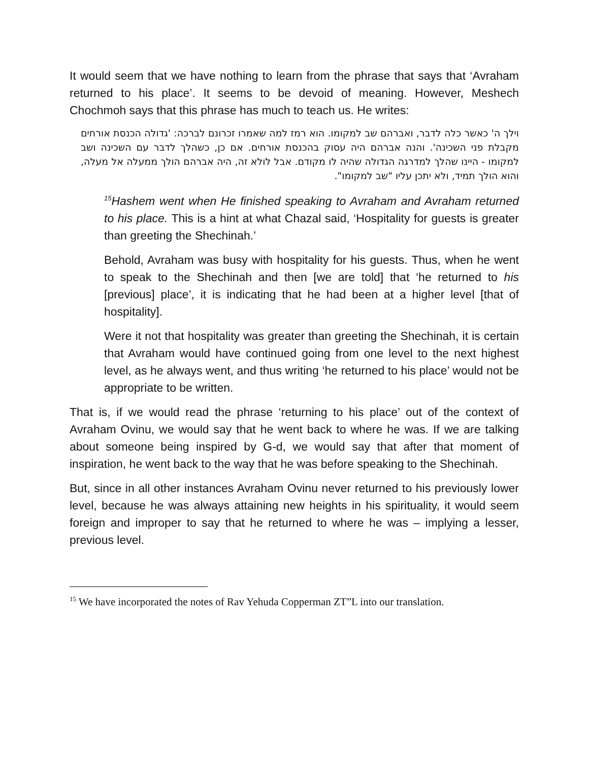It would seem that we have nothing to learn from the phrase that says that ‘Avraham returned to his place’. It seems to be devoid of meaning. However, Meshech Chochmoh says that this phrase has much to teach us. He writes:
וילך ה' כאשר כלה לדבר, ואברהם שב למקומו. הוא רמז למה שאמרו זכרונם לברכה: 'גדולה הכנסת אורחים מקבלת פני השכינה'. והנה אברהם היה עסוק בהכנסת אורחים. אם כן, כשהלך לדבר עם השכינה ושב למקומו - היינו שהלך למדרגה הגדולה שהיה לו מקודם. אבל לולא זה, היה אברהם הולך ממעלה אל מעלה, והוא הולך תמיד, ולא יתכן עליו "שב למקומו".
<sup>15</sup> Hashem went when He finished speaking to Avraham and Avraham returned to his place. This is a hint at what Chazal said, ‘Hospitality for guests is greater than greeting the Shechinah.’
Behold, Avraham was busy with hospitality for his guests. Thus, when he went to speak to the Shechinah and then [we are told] that ‘he returned to his [previous] place’, it is indicating that he had been at a higher level [that of hospitality].
Were it not that hospitality was greater than greeting the Shechinah, it is certain that Avraham would have continued going from one level to the next highest level, as he always went, and thus writing ‘he returned to his place’ would not be appropriate to be written.
That is, if we would read the phrase ‘returning to his place’ out of the context of Avraham Ovinu, we would say that he went back to where he was. If we are talking about someone being inspired by G-d, we would say that after that moment of inspiration, he went back to the way that he was before speaking to the Shechinah.
But, since in all other instances Avraham Ovinu never returned to his previously lower level, because he was always attaining new heights in his spirituality, it would seem foreign and improper to say that he returned to where he was – implying a lesser, previous level.
<sup>15</sup> We have incorporated the notes of Rav Yehuda Copperman ZT”L into our translation.